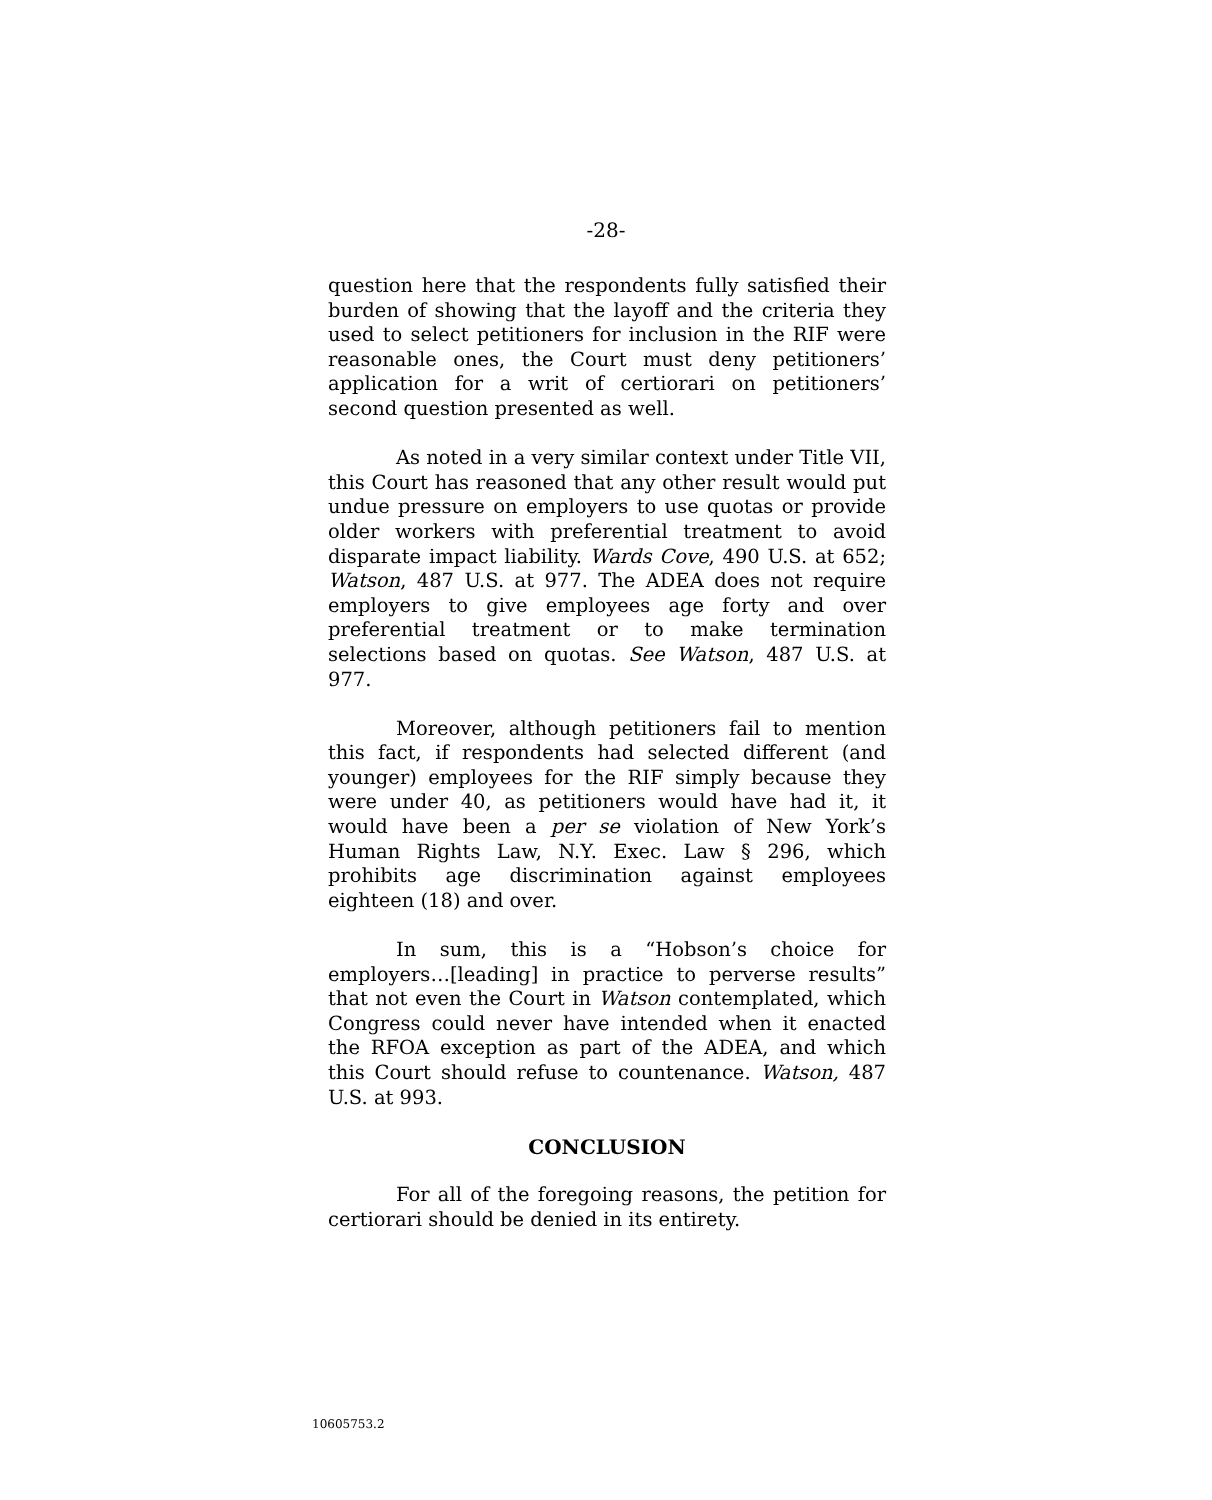-28-
question here that the respondents fully satisfied their burden of showing that the layoff and the criteria they used to select petitioners for inclusion in the RIF were reasonable ones, the Court must deny petitioners’ application for a writ of certiorari on petitioners’ second question presented as well.
As noted in a very similar context under Title VII, this Court has reasoned that any other result would put undue pressure on employers to use quotas or provide older workers with preferential treatment to avoid disparate impact liability. Wards Cove, 490 U.S. at 652; Watson, 487 U.S. at 977. The ADEA does not require employers to give employees age forty and over preferential treatment or to make termination selections based on quotas. See Watson, 487 U.S. at 977.
Moreover, although petitioners fail to mention this fact, if respondents had selected different (and younger) employees for the RIF simply because they were under 40, as petitioners would have had it, it would have been a per se violation of New York’s Human Rights Law, N.Y. Exec. Law § 296, which prohibits age discrimination against employees eighteen (18) and over.
In sum, this is a “Hobson’s choice for employers…[leading] in practice to perverse results” that not even the Court in Watson contemplated, which Congress could never have intended when it enacted the RFOA exception as part of the ADEA, and which this Court should refuse to countenance. Watson, 487 U.S. at 993.
CONCLUSION
For all of the foregoing reasons, the petition for certiorari should be denied in its entirety.
10605753.2